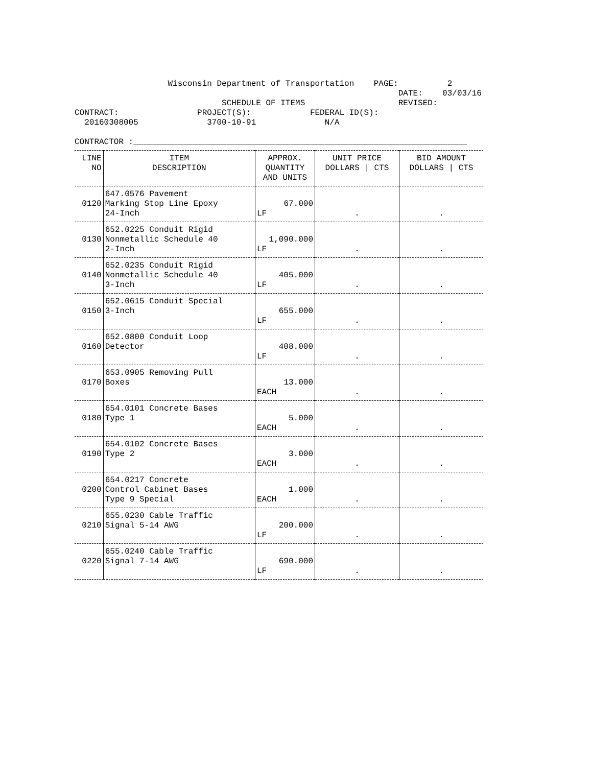Wisconsin Department of Transportation PAGE: 2 DATE: 03/03/16 SCHEDULE OF ITEMS REVISED: CONTRACT: PROJECT(S): FEDERAL ID(S): 20160308005 3700-10-91 N/A CONTRACTOR :____________________________________________________________________
| LINE NO | ITEM DESCRIPTION | APPROX. QUANTITY AND UNITS | UNIT PRICE DOLLARS / CTS | BID AMOUNT DOLLARS / CTS |
| --- | --- | --- | --- | --- |
| 0120 | 647.0576 Pavement Marking Stop Line Epoxy 24-Inch | 67.000 LF | . | . |
| 0130 | 652.0225 Conduit Rigid Nonmetallic Schedule 40 2-Inch | 1,090.000 LF | . | . |
| 0140 | 652.0235 Conduit Rigid Nonmetallic Schedule 40 3-Inch | 405.000 LF | . | . |
| 0150 | 652.0615 Conduit Special 3-Inch | 655.000 LF | . | . |
| 0160 | 652.0800 Conduit Loop Detector | 408.000 LF | . | . |
| 0170 | 653.0905 Removing Pull Boxes | 13.000 EACH | . | . |
| 0180 | 654.0101 Concrete Bases Type 1 | 5.000 EACH | . | . |
| 0190 | 654.0102 Concrete Bases Type 2 | 3.000 EACH | . | . |
| 0200 | 654.0217 Concrete Control Cabinet Bases Type 9 Special | 1.000 EACH | . | . |
| 0210 | 655.0230 Cable Traffic Signal 5-14 AWG | 200.000 LF | . | . |
| 0220 | 655.0240 Cable Traffic Signal 7-14 AWG | 690.000 LF | . | . |